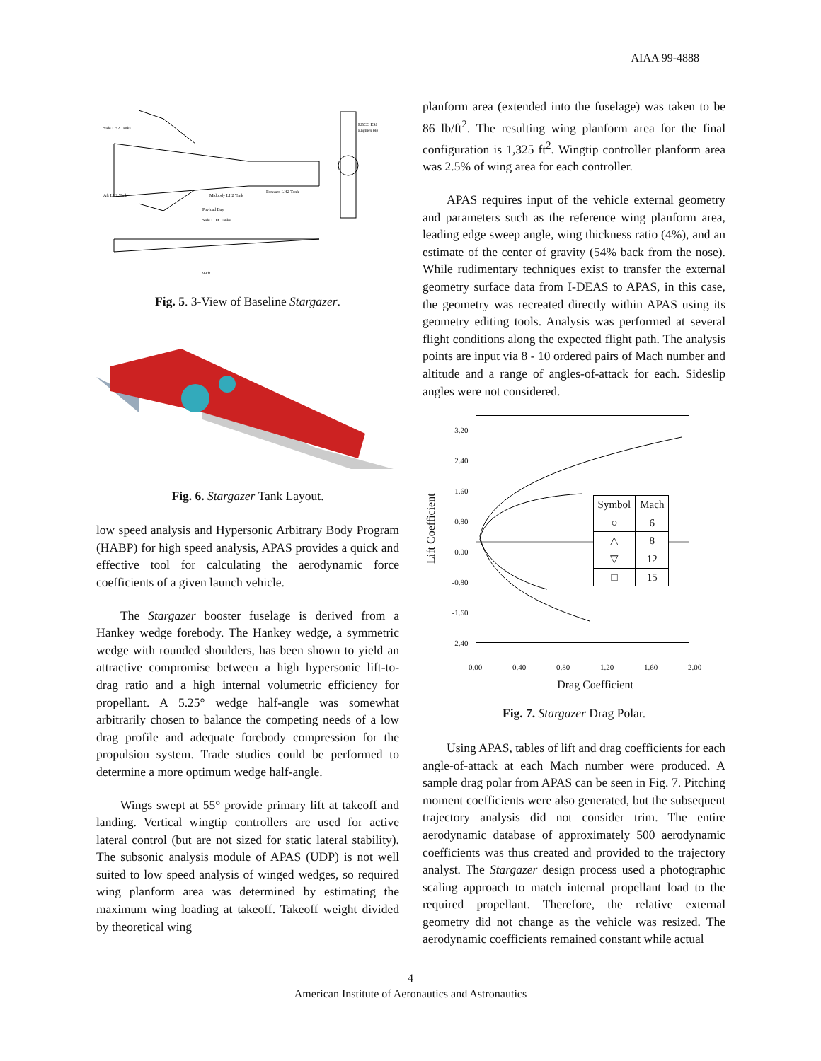AIAA 99-4888
Side LH2 Tanks
Aft LH2 Tank
Midbody LH2 Tank
Forward LH2 Tank
Payload Bay
Side LOX Tanks
RBCC ESJ
Engines (4)
99 ft
Fig. 5. 3-View of Baseline Stargazer.
Fig. 6. Stargazer Tank Layout.
low speed analysis and Hypersonic Arbitrary Body Program (HABP) for high speed analysis, APAS provides a quick and effective tool for calculating the aerodynamic force coefficients of a given launch vehicle.
The Stargazer booster fuselage is derived from a Hankey wedge forebody. The Hankey wedge, a symmetric wedge with rounded shoulders, has been shown to yield an attractive compromise between a high hypersonic lift-to-drag ratio and a high internal volumetric efficiency for propellant. A 5.25° wedge half-angle was somewhat arbitrarily chosen to balance the competing needs of a low drag profile and adequate forebody compression for the propulsion system. Trade studies could be performed to determine a more optimum wedge half-angle.
Wings swept at 55° provide primary lift at takeoff and landing. Vertical wingtip controllers are used for active lateral control (but are not sized for static lateral stability). The subsonic analysis module of APAS (UDP) is not well suited to low speed analysis of winged wedges, so required wing planform area was determined by estimating the maximum wing loading at takeoff. Takeoff weight divided by theoretical wing
planform area (extended into the fuselage) was taken to be 86 lb/ft<sup>2</sup>. The resulting wing planform area for the final configuration is 1,325 ft<sup>2</sup>. Wingtip controller planform area was 2.5% of wing area for each controller.
APAS requires input of the vehicle external geometry and parameters such as the reference wing planform area, leading edge sweep angle, wing thickness ratio (4%), and an estimate of the center of gravity (54% back from the nose). While rudimentary techniques exist to transfer the external geometry surface data from I-DEAS to APAS, in this case, the geometry was recreated directly within APAS using its geometry editing tools. Analysis was performed at several flight conditions along the expected flight path. The analysis points are input via 8 - 10 ordered pairs of Mach number and altitude and a range of angles-of-attack for each. Sideslip angles were not considered.
Lift Coefficient
3.20
2.40
1.60
0.80
0.00
-0.80
-1.60
-2.40
| Symbol | Mach |
| --- | --- |
| ○ | 6 |
| △ | 8 |
| ▽ | 12 |
| □ | 15 |
0.00 0.40 0.80 1.20 1.60 2.00
Drag Coefficient
Fig. 7. Stargazer Drag Polar.
Using APAS, tables of lift and drag coefficients for each angle-of-attack at each Mach number were produced. A sample drag polar from APAS can be seen in Fig. 7. Pitching moment coefficients were also generated, but the subsequent trajectory analysis did not consider trim. The entire aerodynamic database of approximately 500 aerodynamic coefficients was thus created and provided to the trajectory analyst. The Stargazer design process used a photographic scaling approach to match internal propellant load to the required propellant. Therefore, the relative external geometry did not change as the vehicle was resized. The aerodynamic coefficients remained constant while actual
4
American Institute of Aeronautics and Astronautics